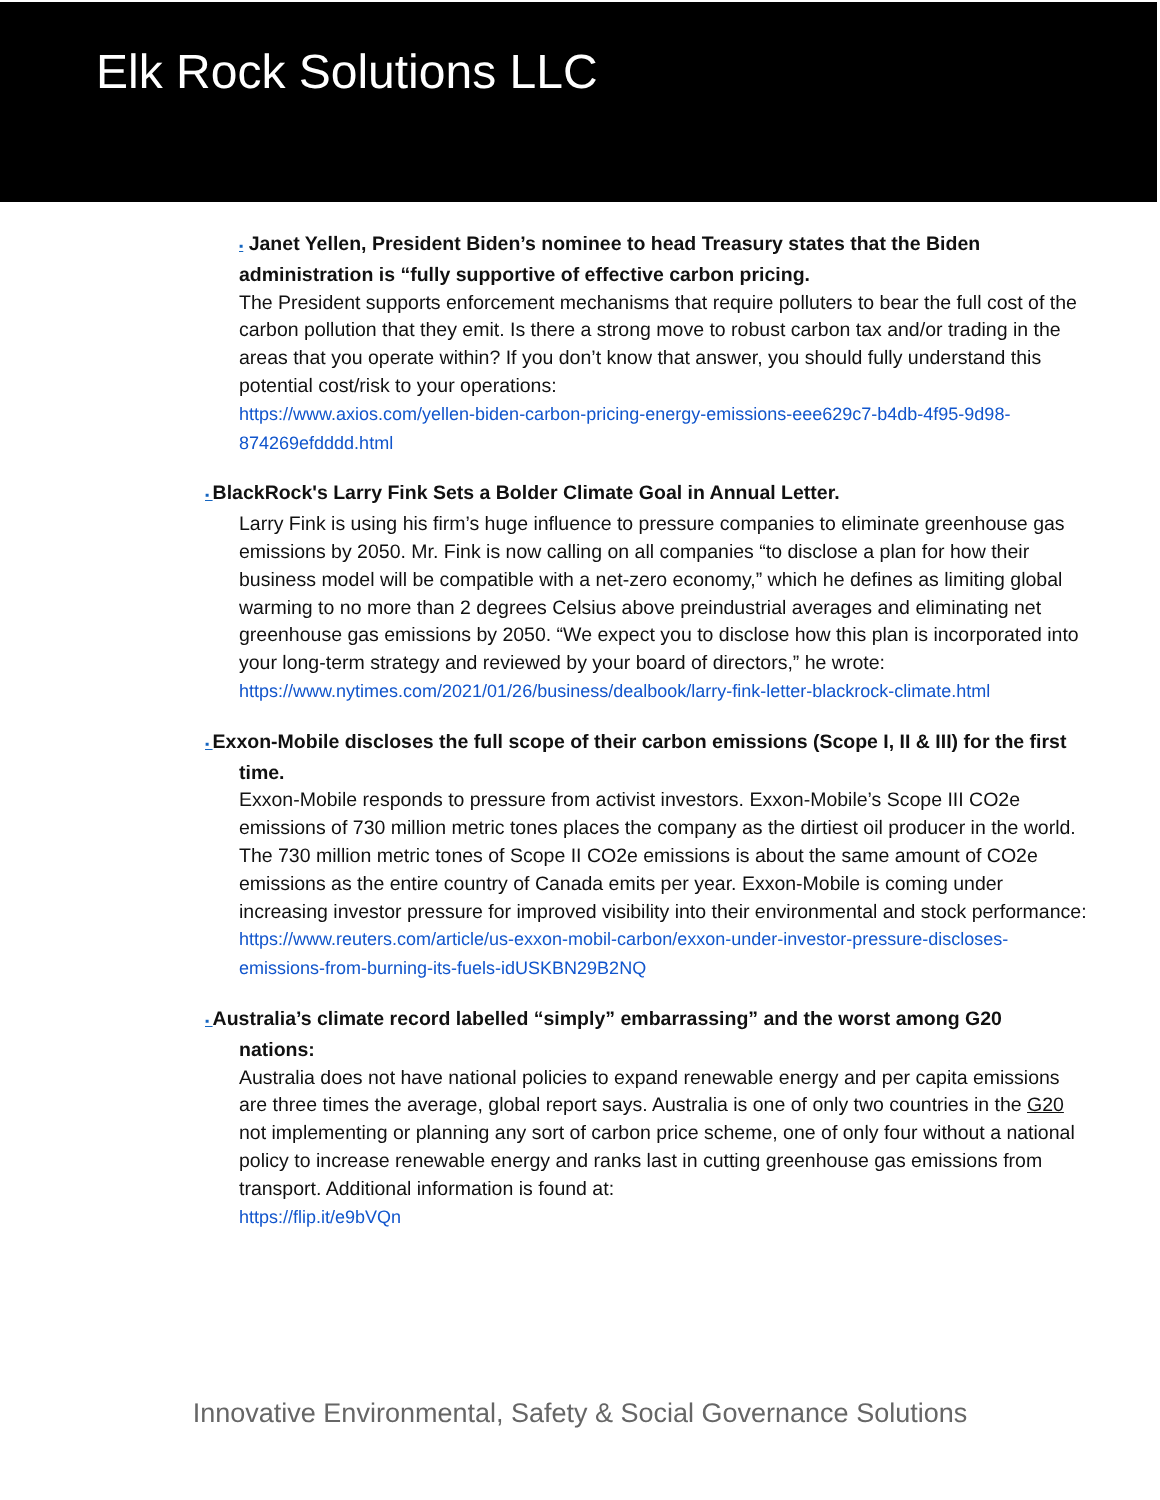Elk Rock Solutions LLC
▪ Janet Yellen, President Biden’s nominee to head Treasury states that the Biden administration is “fully supportive of effective carbon pricing.
The President supports enforcement mechanisms that require polluters to bear the full cost of the carbon pollution that they emit. Is there a strong move to robust carbon tax and/or trading in the areas that you operate within? If you don’t know that answer, you should fully understand this potential cost/risk to your operations:
https://www.axios.com/yellen-biden-carbon-pricing-energy-emissions-eee629c7-b4db-4f95-9d98-874269efdddd.html
▪ BlackRock's Larry Fink Sets a Bolder Climate Goal in Annual Letter.
Larry Fink is using his firm’s huge influence to pressure companies to eliminate greenhouse gas emissions by 2050. Mr. Fink is now calling on all companies “to disclose a plan for how their business model will be compatible with a net-zero economy,” which he defines as limiting global warming to no more than 2 degrees Celsius above preindustrial averages and eliminating net greenhouse gas emissions by 2050. “We expect you to disclose how this plan is incorporated into your long-term strategy and reviewed by your board of directors,” he wrote: https://www.nytimes.com/2021/01/26/business/dealbook/larry-fink-letter-blackrock-climate.html
▪ Exxon-Mobile discloses the full scope of their carbon emissions (Scope I, II & III) for the first
time.
Exxon-Mobile responds to pressure from activist investors. Exxon-Mobile’s Scope III CO2e emissions of 730 million metric tones places the company as the dirtiest oil producer in the world. The 730 million metric tones of Scope II CO2e emissions is about the same amount of CO2e emissions as the entire country of Canada emits per year. Exxon-Mobile is coming under increasing investor pressure for improved visibility into their environmental and stock performance:
https://www.reuters.com/article/us-exxon-mobil-carbon/exxon-under-investor-pressure-discloses-emissions-from-burning-its-fuels-idUSKBN29B2NQ
▪ Australia’s climate record labelled “simply” embarrassing” and the worst among G20
nations:
Australia does not have national policies to expand renewable energy and per capita emissions are three times the average, global report says. Australia is one of only two countries in the G20 not implementing or planning any sort of carbon price scheme, one of only four without a national policy to increase renewable energy and ranks last in cutting greenhouse gas emissions from transport. Additional information is found at:
https://flip.it/e9bVQn
Innovative Environmental, Safety & Social Governance Solutions